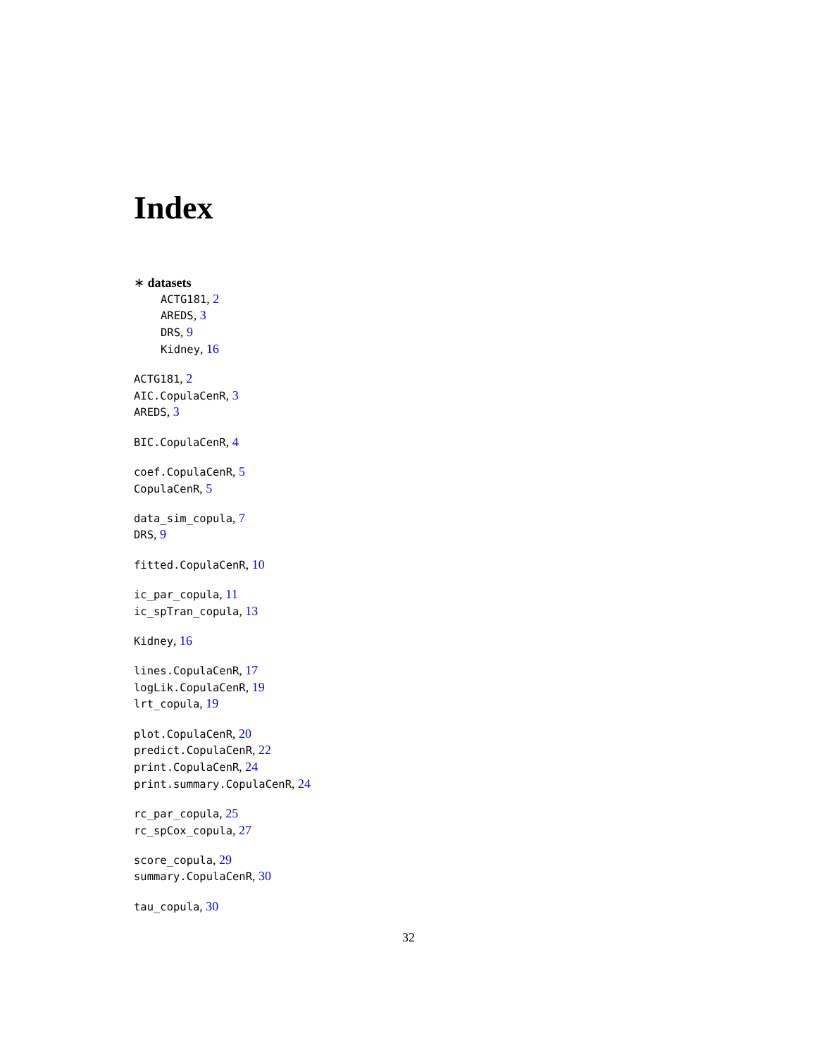Index
∗ datasets
ACTG181, 2
AREDS, 3
DRS, 9
Kidney, 16
ACTG181, 2
AIC.CopulaCenR, 3
AREDS, 3
BIC.CopulaCenR, 4
coef.CopulaCenR, 5
CopulaCenR, 5
data_sim_copula, 7
DRS, 9
fitted.CopulaCenR, 10
ic_par_copula, 11
ic_spTran_copula, 13
Kidney, 16
lines.CopulaCenR, 17
logLik.CopulaCenR, 19
lrt_copula, 19
plot.CopulaCenR, 20
predict.CopulaCenR, 22
print.CopulaCenR, 24
print.summary.CopulaCenR, 24
rc_par_copula, 25
rc_spCox_copula, 27
score_copula, 29
summary.CopulaCenR, 30
tau_copula, 30
32